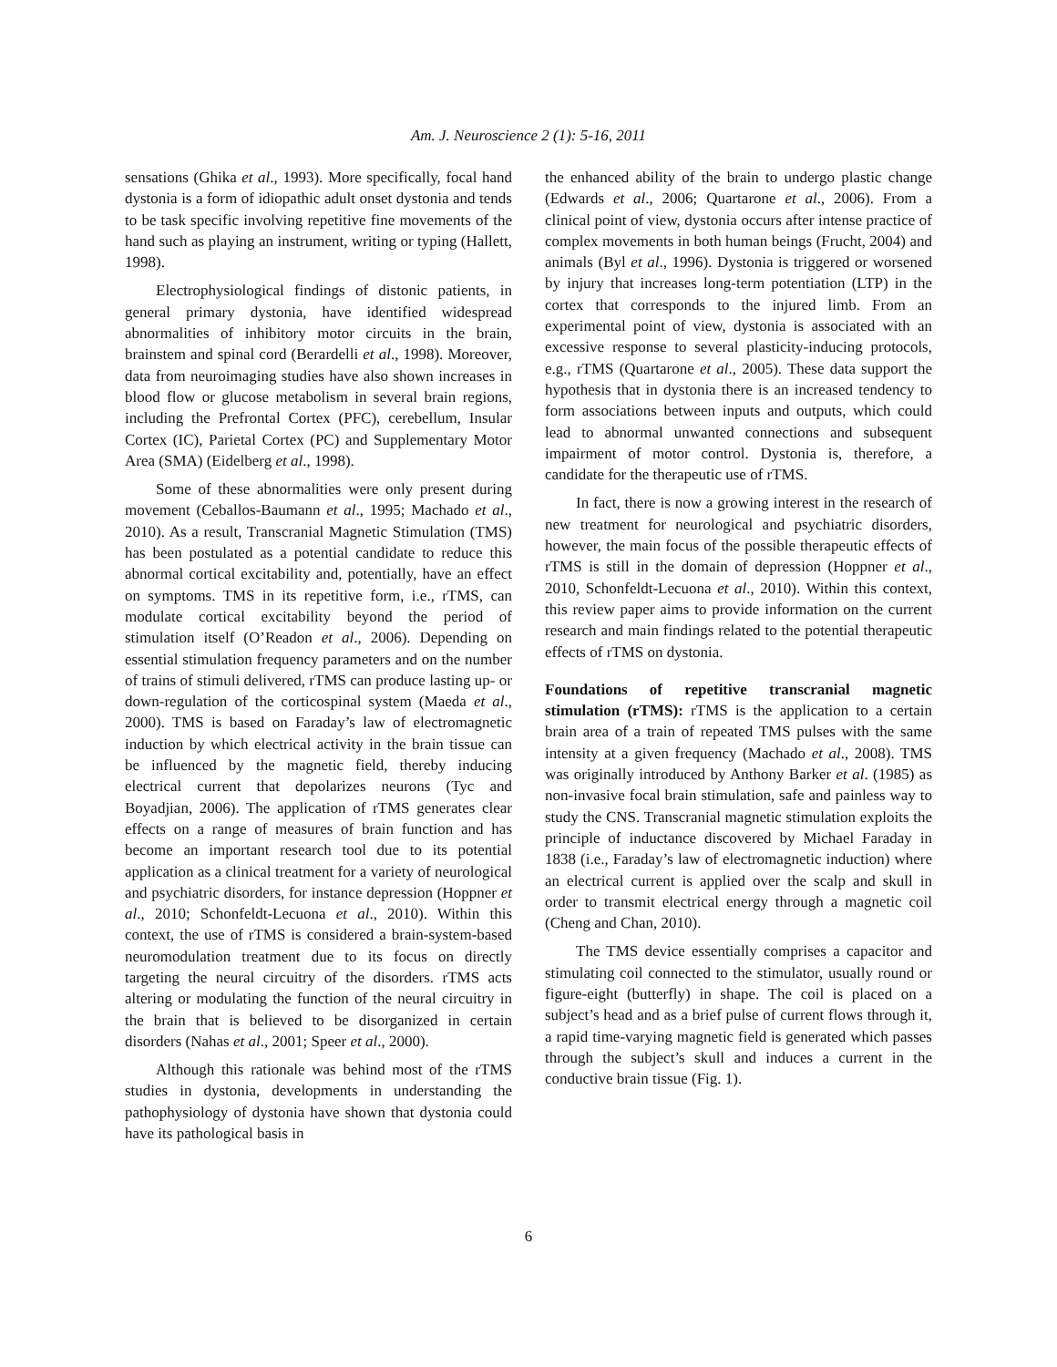Am. J. Neuroscience 2 (1): 5-16, 2011
sensations (Ghika et al., 1993). More specifically, focal hand dystonia is a form of idiopathic adult onset dystonia and tends to be task specific involving repetitive fine movements of the hand such as playing an instrument, writing or typing (Hallett, 1998).
Electrophysiological findings of distonic patients, in general primary dystonia, have identified widespread abnormalities of inhibitory motor circuits in the brain, brainstem and spinal cord (Berardelli et al., 1998). Moreover, data from neuroimaging studies have also shown increases in blood flow or glucose metabolism in several brain regions, including the Prefrontal Cortex (PFC), cerebellum, Insular Cortex (IC), Parietal Cortex (PC) and Supplementary Motor Area (SMA) (Eidelberg et al., 1998).
Some of these abnormalities were only present during movement (Ceballos-Baumann et al., 1995; Machado et al., 2010). As a result, Transcranial Magnetic Stimulation (TMS) has been postulated as a potential candidate to reduce this abnormal cortical excitability and, potentially, have an effect on symptoms. TMS in its repetitive form, i.e., rTMS, can modulate cortical excitability beyond the period of stimulation itself (O’Readon et al., 2006). Depending on essential stimulation frequency parameters and on the number of trains of stimuli delivered, rTMS can produce lasting up- or down-regulation of the corticospinal system (Maeda et al., 2000). TMS is based on Faraday’s law of electromagnetic induction by which electrical activity in the brain tissue can be influenced by the magnetic field, thereby inducing electrical current that depolarizes neurons (Tyc and Boyadjian, 2006). The application of rTMS generates clear effects on a range of measures of brain function and has become an important research tool due to its potential application as a clinical treatment for a variety of neurological and psychiatric disorders, for instance depression (Hoppner et al., 2010; Schonfeldt-Lecuona et al., 2010). Within this context, the use of rTMS is considered a brain-system-based neuromodulation treatment due to its focus on directly targeting the neural circuitry of the disorders. rTMS acts altering or modulating the function of the neural circuitry in the brain that is believed to be disorganized in certain disorders (Nahas et al., 2001; Speer et al., 2000).
Although this rationale was behind most of the rTMS studies in dystonia, developments in understanding the pathophysiology of dystonia have shown that dystonia could have its pathological basis in
the enhanced ability of the brain to undergo plastic change (Edwards et al., 2006; Quartarone et al., 2006). From a clinical point of view, dystonia occurs after intense practice of complex movements in both human beings (Frucht, 2004) and animals (Byl et al., 1996). Dystonia is triggered or worsened by injury that increases long-term potentiation (LTP) in the cortex that corresponds to the injured limb. From an experimental point of view, dystonia is associated with an excessive response to several plasticity-inducing protocols, e.g., rTMS (Quartarone et al., 2005). These data support the hypothesis that in dystonia there is an increased tendency to form associations between inputs and outputs, which could lead to abnormal unwanted connections and subsequent impairment of motor control. Dystonia is, therefore, a candidate for the therapeutic use of rTMS.
In fact, there is now a growing interest in the research of new treatment for neurological and psychiatric disorders, however, the main focus of the possible therapeutic effects of rTMS is still in the domain of depression (Hoppner et al., 2010, Schonfeldt-Lecuona et al., 2010). Within this context, this review paper aims to provide information on the current research and main findings related to the potential therapeutic effects of rTMS on dystonia.
Foundations of repetitive transcranial magnetic stimulation (rTMS): rTMS is the application to a certain brain area of a train of repeated TMS pulses with the same intensity at a given frequency (Machado et al., 2008). TMS was originally introduced by Anthony Barker et al. (1985) as non-invasive focal brain stimulation, safe and painless way to study the CNS. Transcranial magnetic stimulation exploits the principle of inductance discovered by Michael Faraday in 1838 (i.e., Faraday’s law of electromagnetic induction) where an electrical current is applied over the scalp and skull in order to transmit electrical energy through a magnetic coil (Cheng and Chan, 2010).
The TMS device essentially comprises a capacitor and stimulating coil connected to the stimulator, usually round or figure-eight (butterfly) in shape. The coil is placed on a subject’s head and as a brief pulse of current flows through it, a rapid time-varying magnetic field is generated which passes through the subject’s skull and induces a current in the conductive brain tissue (Fig. 1).
6